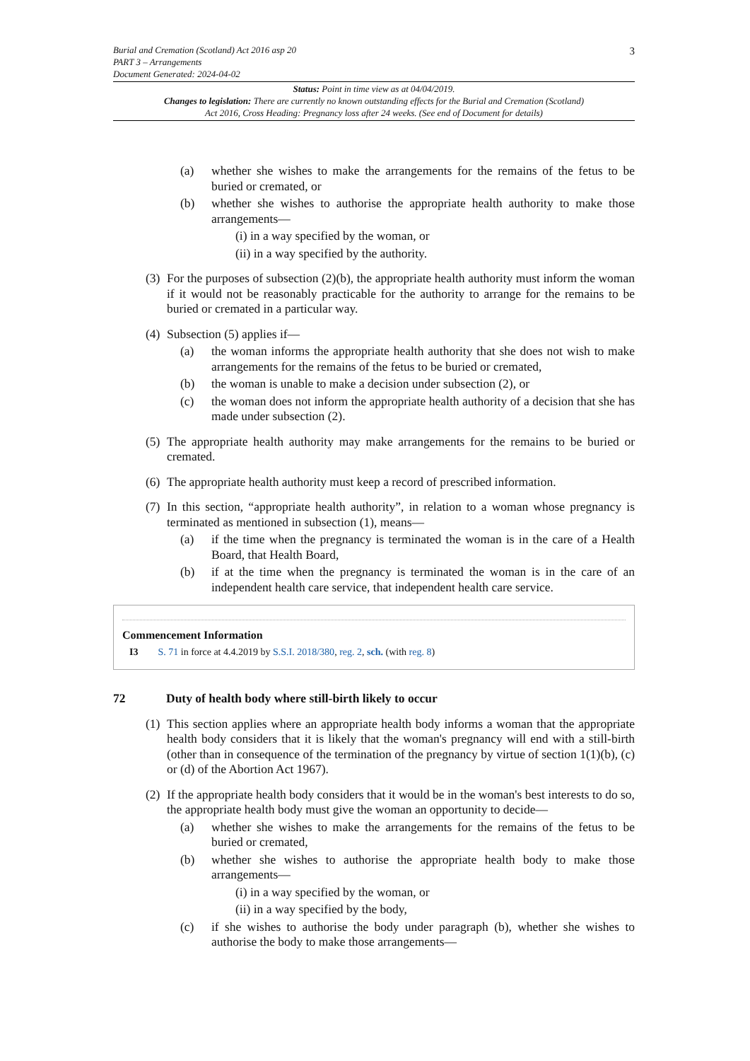3 Burial and Cremation (Scotland) Act 2016 asp 20
PART 3 – Arrangements
Document Generated: 2024-04-02
Status: Point in time view as at 04/04/2019.
Changes to legislation: There are currently no known outstanding effects for the Burial and Cremation (Scotland) Act 2016, Cross Heading: Pregnancy loss after 24 weeks. (See end of Document for details)
(a) whether she wishes to make the arrangements for the remains of the fetus to be buried or cremated, or
(b) whether she wishes to authorise the appropriate health authority to make those arrangements—
(i) in a way specified by the woman, or
(ii) in a way specified by the authority.
(3) For the purposes of subsection (2)(b), the appropriate health authority must inform the woman if it would not be reasonably practicable for the authority to arrange for the remains to be buried or cremated in a particular way.
(4) Subsection (5) applies if—
(a) the woman informs the appropriate health authority that she does not wish to make arrangements for the remains of the fetus to be buried or cremated,
(b) the woman is unable to make a decision under subsection (2), or
(c) the woman does not inform the appropriate health authority of a decision that she has made under subsection (2).
(5) The appropriate health authority may make arrangements for the remains to be buried or cremated.
(6) The appropriate health authority must keep a record of prescribed information.
(7) In this section, “appropriate health authority”, in relation to a woman whose pregnancy is terminated as mentioned in subsection (1), means—
(a) if the time when the pregnancy is terminated the woman is in the care of a Health Board, that Health Board,
(b) if at the time when the pregnancy is terminated the woman is in the care of an independent health care service, that independent health care service.
Commencement Information
I3 S. 71 in force at 4.4.2019 by S.S.I. 2018/380, reg. 2, sch. (with reg. 8)
72 Duty of health body where still-birth likely to occur
(1) This section applies where an appropriate health body informs a woman that the appropriate health body considers that it is likely that the woman's pregnancy will end with a still-birth (other than in consequence of the termination of the pregnancy by virtue of section 1(1)(b), (c) or (d) of the Abortion Act 1967).
(2) If the appropriate health body considers that it would be in the woman's best interests to do so, the appropriate health body must give the woman an opportunity to decide—
(a) whether she wishes to make the arrangements for the remains of the fetus to be buried or cremated,
(b) whether she wishes to authorise the appropriate health body to make those arrangements—
(i) in a way specified by the woman, or
(ii) in a way specified by the body,
(c) if she wishes to authorise the body under paragraph (b), whether she wishes to authorise the body to make those arrangements—